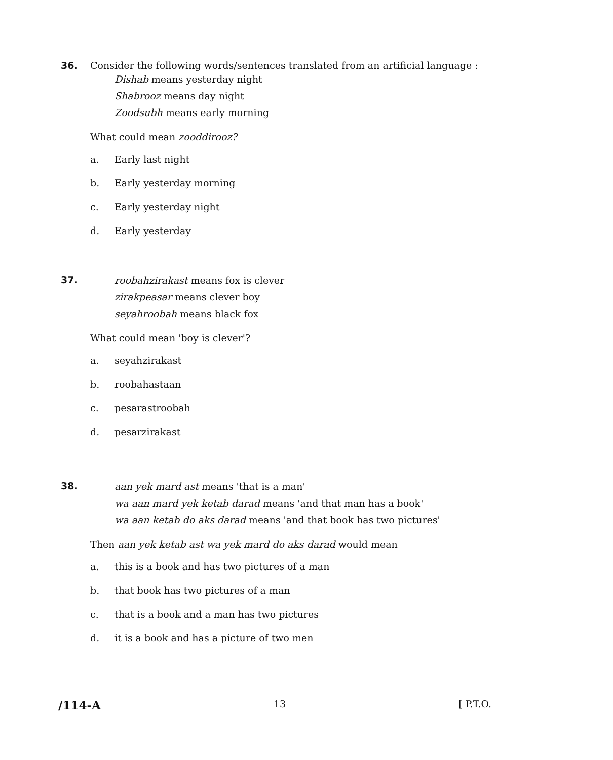36. Consider the following words/sentences translated from an artificial language :
Dishab means yesterday night
Shabrooz means day night
Zoodsubh means early morning
What could mean zooddirooz?
a. Early last night
b. Early yesterday morning
c. Early yesterday night
d. Early yesterday
37.
roobahzirakast means fox is clever
zirakpeasar means clever boy
seyahroobah means black fox
What could mean 'boy is clever'?
a. seyahzirakast
b. roobahastaan
c. pesarastroobah
d. pesarzirakast
38.
aan yek mard ast means 'that is a man'
wa aan mard yek ketab darad means 'and that man has a book'
wa aan ketab do aks darad means 'and that book has two pictures'
Then aan yek ketab ast wa yek mard do aks darad would mean
a. this is a book and has two pictures of a man
b. that book has two pictures of a man
c. that is a book and a man has two pictures
d. it is a book and has a picture of two men
/114-A 13 [ P.T.O.